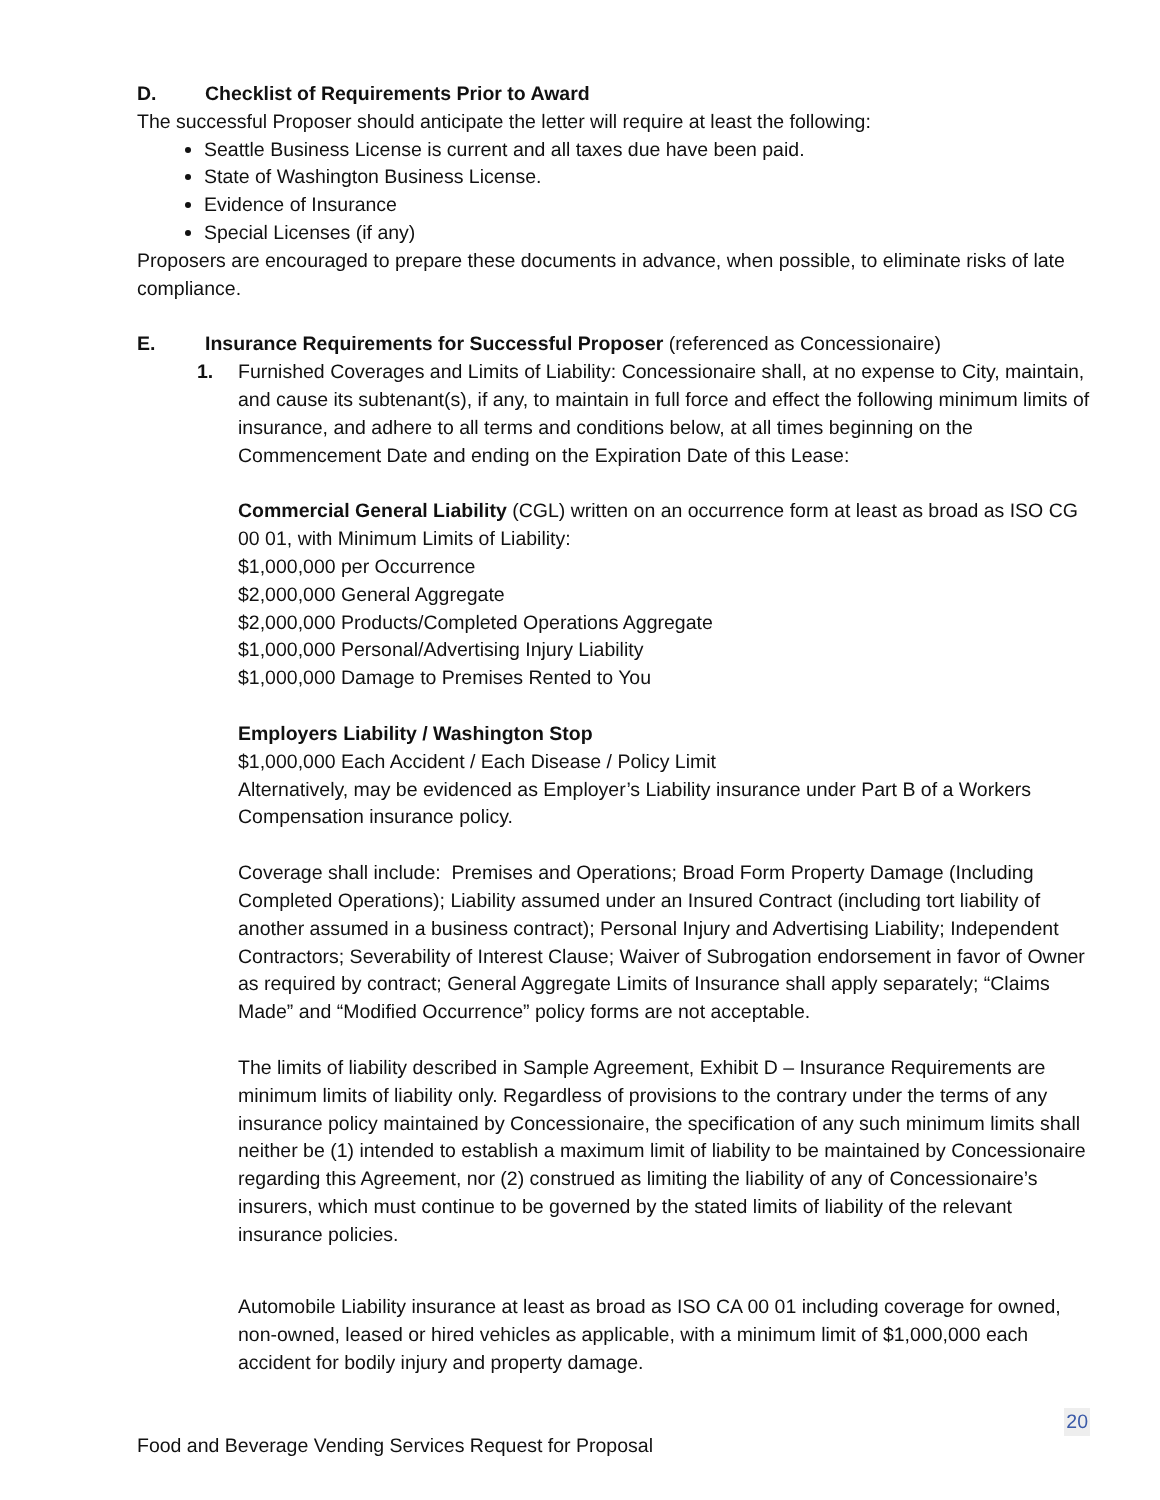D. Checklist of Requirements Prior to Award
The successful Proposer should anticipate the letter will require at least the following:
Seattle Business License is current and all taxes due have been paid.
State of Washington Business License.
Evidence of Insurance
Special Licenses (if any)
Proposers are encouraged to prepare these documents in advance, when possible, to eliminate risks of late compliance.
E. Insurance Requirements for Successful Proposer (referenced as Concessionaire)
1. Furnished Coverages and Limits of Liability: Concessionaire shall, at no expense to City, maintain, and cause its subtenant(s), if any, to maintain in full force and effect the following minimum limits of insurance, and adhere to all terms and conditions below, at all times beginning on the Commencement Date and ending on the Expiration Date of this Lease:
Commercial General Liability (CGL) written on an occurrence form at least as broad as ISO CG 00 01, with Minimum Limits of Liability:
$1,000,000 per Occurrence
$2,000,000 General Aggregate
$2,000,000 Products/Completed Operations Aggregate
$1,000,000 Personal/Advertising Injury Liability
$1,000,000 Damage to Premises Rented to You
Employers Liability / Washington Stop
$1,000,000 Each Accident / Each Disease / Policy Limit
Alternatively, may be evidenced as Employer’s Liability insurance under Part B of a Workers Compensation insurance policy.
Coverage shall include: Premises and Operations; Broad Form Property Damage (Including Completed Operations); Liability assumed under an Insured Contract (including tort liability of another assumed in a business contract); Personal Injury and Advertising Liability; Independent Contractors; Severability of Interest Clause; Waiver of Subrogation endorsement in favor of Owner as required by contract; General Aggregate Limits of Insurance shall apply separately; “Claims Made” and “Modified Occurrence” policy forms are not acceptable.
The limits of liability described in Sample Agreement, Exhibit D – Insurance Requirements are minimum limits of liability only. Regardless of provisions to the contrary under the terms of any insurance policy maintained by Concessionaire, the specification of any such minimum limits shall neither be (1) intended to establish a maximum limit of liability to be maintained by Concessionaire regarding this Agreement, nor (2) construed as limiting the liability of any of Concessionaire’s insurers, which must continue to be governed by the stated limits of liability of the relevant insurance policies.
Automobile Liability insurance at least as broad as ISO CA 00 01 including coverage for owned, non-owned, leased or hired vehicles as applicable, with a minimum limit of $1,000,000 each accident for bodily injury and property damage.
20
Food and Beverage Vending Services Request for Proposal